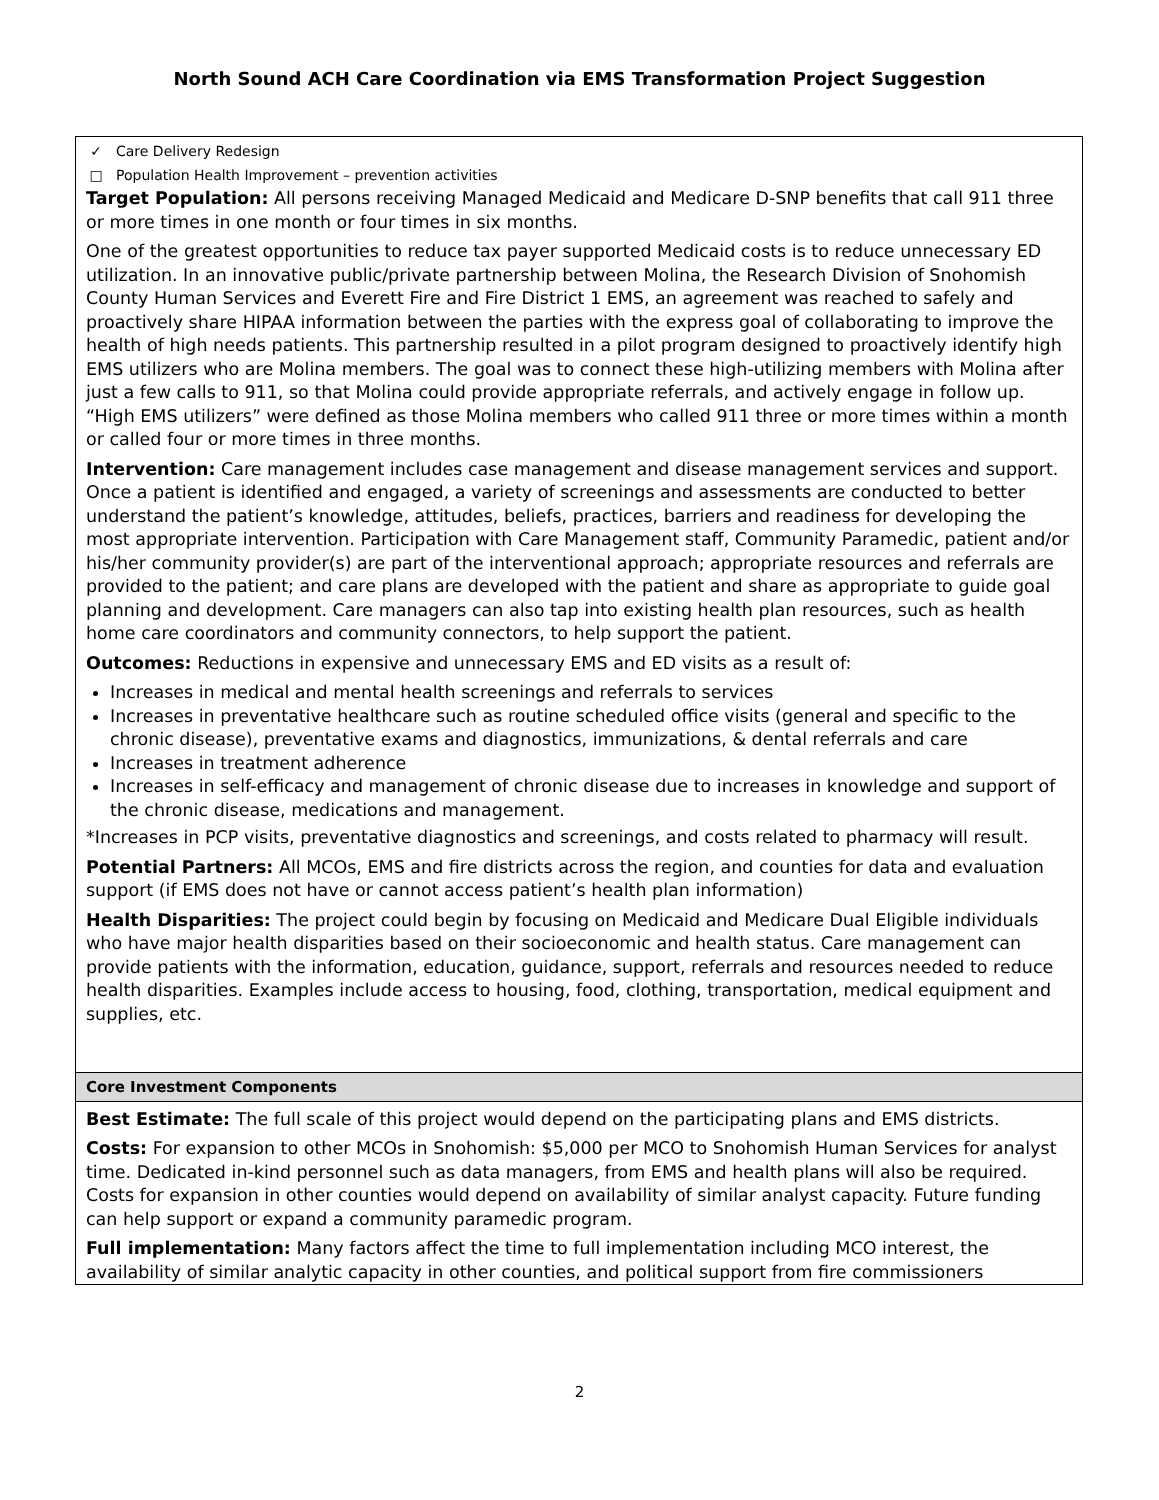North Sound ACH Care Coordination via EMS Transformation Project Suggestion
| ✓ Care Delivery Redesign □ Population Health Improvement – prevention activities Target Population: All persons receiving Managed Medicaid and Medicare D-SNP benefits that call 911 three or more times in one month or four times in six months. One of the greatest opportunities to reduce tax payer supported Medicaid costs is to reduce unnecessary ED utilization. In an innovative public/private partnership between Molina, the Research Division of Snohomish County Human Services and Everett Fire and Fire District 1 EMS, an agreement was reached to safely and proactively share HIPAA information between the parties with the express goal of collaborating to improve the health of high needs patients. This partnership resulted in a pilot program designed to proactively identify high EMS utilizers who are Molina members. The goal was to connect these high-utilizing members with Molina after just a few calls to 911, so that Molina could provide appropriate referrals, and actively engage in follow up. “High EMS utilizers” were defined as those Molina members who called 911 three or more times within a month or called four or more times in three months. Intervention: Care management includes case management and disease management services and support. Once a patient is identified and engaged, a variety of screenings and assessments are conducted to better understand the patient’s knowledge, attitudes, beliefs, practices, barriers and readiness for developing the most appropriate intervention. Participation with Care Management staff, Community Paramedic, patient and/or his/her community provider(s) are part of the interventional approach; appropriate resources and referrals are provided to the patient; and care plans are developed with the patient and share as appropriate to guide goal planning and development. Care managers can also tap into existing health plan resources, such as health home care coordinators and community connectors, to help support the patient. Outcomes: Reductions in expensive and unnecessary EMS and ED visits as a result of: Increases in medical and mental health screenings and referrals to services Increases in preventative healthcare such as routine scheduled office visits (general and specific to the chronic disease), preventative exams and diagnostics, immunizations, & dental referrals and care Increases in treatment adherence Increases in self-efficacy and management of chronic disease due to increases in knowledge and support of the chronic disease, medications and management. *Increases in PCP visits, preventative diagnostics and screenings, and costs related to pharmacy will result. Potential Partners: All MCOs, EMS and fire districts across the region, and counties for data and evaluation support (if EMS does not have or cannot access patient’s health plan information) Health Disparities: The project could begin by focusing on Medicaid and Medicare Dual Eligible individuals who have major health disparities based on their socioeconomic and health status. Care management can provide patients with the information, education, guidance, support, referrals and resources needed to reduce health disparities. Examples include access to housing, food, clothing, transportation, medical equipment and supplies, etc. |
| Core Investment Components |
| Best Estimate: The full scale of this project would depend on the participating plans and EMS districts. Costs: For expansion to other MCOs in Snohomish: $5,000 per MCO to Snohomish Human Services for analyst time. Dedicated in-kind personnel such as data managers, from EMS and health plans will also be required. Costs for expansion in other counties would depend on availability of similar analyst capacity. Future funding can help support or expand a community paramedic program. Full implementation: Many factors affect the time to full implementation including MCO interest, the availability of similar analytic capacity in other counties, and political support from fire commissioners |
2